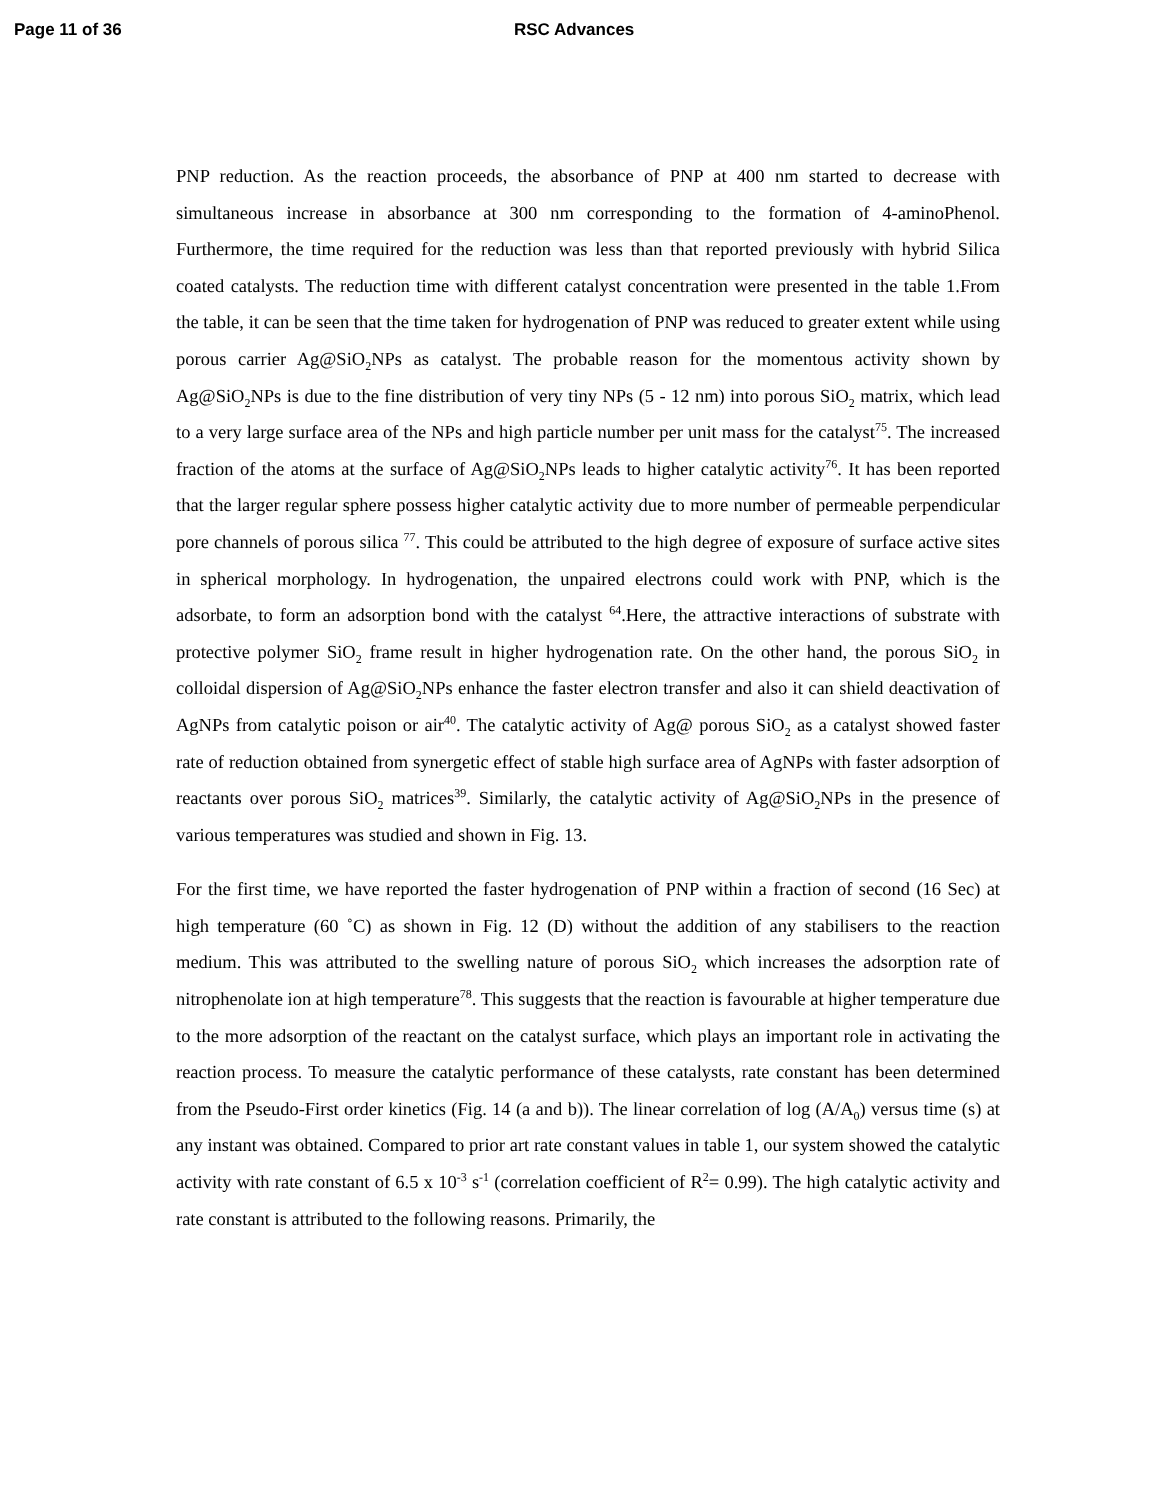Page 11 of 36 RSC Advances
PNP reduction. As the reaction proceeds, the absorbance of PNP at 400 nm started to decrease with simultaneous increase in absorbance at 300 nm corresponding to the formation of 4-aminoPhenol. Furthermore, the time required for the reduction was less than that reported previously with hybrid Silica coated catalysts. The reduction time with different catalyst concentration were presented in the table 1.From the table, it can be seen that the time taken for hydrogenation of PNP was reduced to greater extent while using porous carrier Ag@SiO<sub>2</sub>NPs as catalyst. The probable reason for the momentous activity shown by Ag@SiO<sub>2</sub>NPs is due to the fine distribution of very tiny NPs (5 - 12 nm) into porous SiO<sub>2</sub> matrix, which lead to a very large surface area of the NPs and high particle number per unit mass for the catalyst<sup>75</sup>. The increased fraction of the atoms at the surface of Ag@SiO<sub>2</sub>NPs leads to higher catalytic activity<sup>76</sup>. It has been reported that the larger regular sphere possess higher catalytic activity due to more number of permeable perpendicular pore channels of porous silica <sup>77</sup>. This could be attributed to the high degree of exposure of surface active sites in spherical morphology. In hydrogenation, the unpaired electrons could work with PNP, which is the adsorbate, to form an adsorption bond with the catalyst <sup>64</sup>.Here, the attractive interactions of substrate with protective polymer SiO<sub>2</sub> frame result in higher hydrogenation rate. On the other hand, the porous SiO<sub>2</sub> in colloidal dispersion of Ag@SiO<sub>2</sub>NPs enhance the faster electron transfer and also it can shield deactivation of AgNPs from catalytic poison or air<sup>40</sup>. The catalytic activity of Ag@ porous SiO<sub>2</sub> as a catalyst showed faster rate of reduction obtained from synergetic effect of stable high surface area of AgNPs with faster adsorption of reactants over porous SiO<sub>2</sub> matrices<sup>39</sup>. Similarly, the catalytic activity of Ag@SiO<sub>2</sub>NPs in the presence of various temperatures was studied and shown in Fig. 13.
For the first time, we have reported the faster hydrogenation of PNP within a fraction of second (16 Sec) at high temperature (60 ˚C) as shown in Fig. 12 (D) without the addition of any stabilisers to the reaction medium. This was attributed to the swelling nature of porous SiO<sub>2</sub> which increases the adsorption rate of nitrophenolate ion at high temperature<sup>78</sup>. This suggests that the reaction is favourable at higher temperature due to the more adsorption of the reactant on the catalyst surface, which plays an important role in activating the reaction process. To measure the catalytic performance of these catalysts, rate constant has been determined from the Pseudo-First order kinetics (Fig. 14 (a and b)). The linear correlation of log (A/A<sub>0</sub>) versus time (s) at any instant was obtained. Compared to prior art rate constant values in table 1, our system showed the catalytic activity with rate constant of 6.5 x 10<sup>-3</sup> s<sup>-1</sup> (correlation coefficient of R<sup>2</sup>= 0.99). The high catalytic activity and rate constant is attributed to the following reasons. Primarily, the